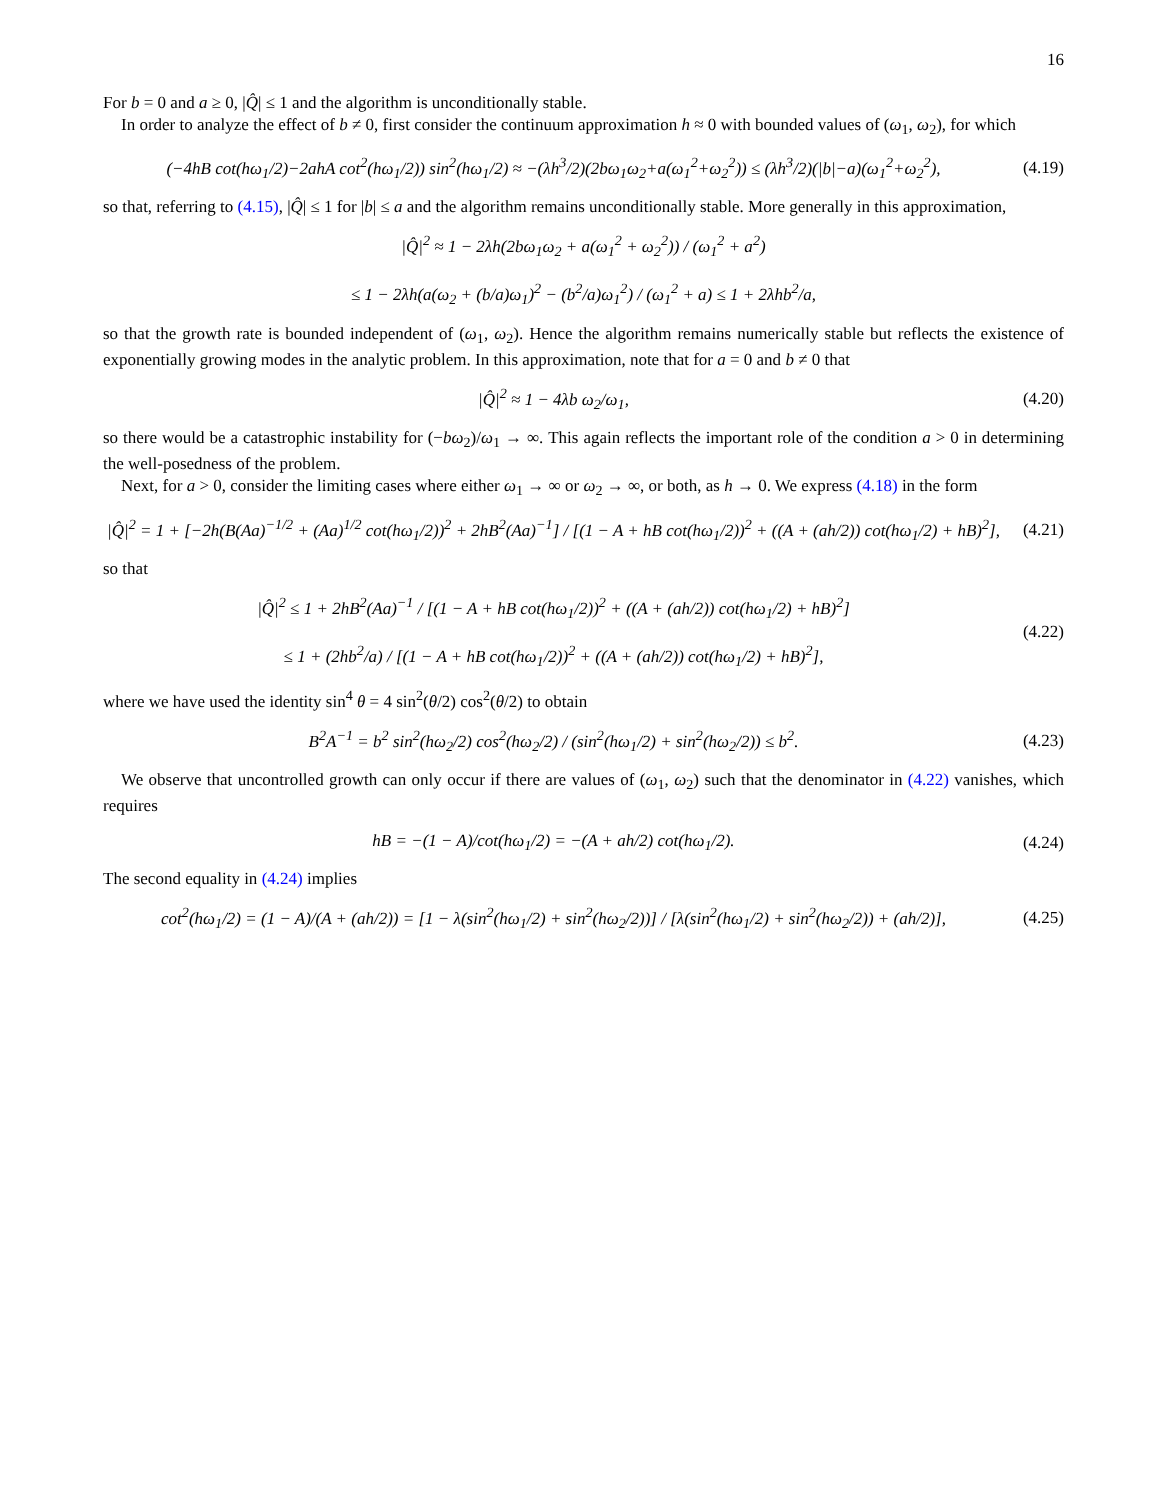16
For b = 0 and a ≥ 0, |Q̂| ≤ 1 and the algorithm is unconditionally stable.
In order to analyze the effect of b ≠ 0, first consider the continuum approximation h ≈ 0 with bounded values of (ω<sub>1</sub>, ω<sub>2</sub>), for which
(−4hB cot(hω<sub>1</sub>/2)−2ahA cot<sup>2</sup>(hω<sub>1</sub>/2)) sin<sup>2</sup>(hω<sub>1</sub>/2) ≈ −(λh<sup>3</sup>/2)(2bω<sub>1</sub>ω<sub>2</sub>+a(ω<sub>1</sub><sup>2</sup>+ω<sub>2</sub><sup>2</sup>)) ≤ (λh<sup>3</sup>/2)(|b|−a)(ω<sub>1</sub><sup>2</sup>+ω<sub>2</sub><sup>2</sup>),
(4.19)
so that, referring to (4.15), |Q̂| ≤ 1 for |b| ≤ a and the algorithm remains unconditionally stable. More generally in this approximation,
|Q̂|<sup>2</sup> ≈ 1 − 2λh(2bω<sub>1</sub>ω<sub>2</sub> + a(ω<sub>1</sub><sup>2</sup> + ω<sub>2</sub><sup>2</sup>)) / (ω<sub>1</sub><sup>2</sup> + a<sup>2</sup>)
≤ 1 − 2λh(a(ω<sub>2</sub> + (b/a)ω<sub>1</sub>)<sup>2</sup> − (b<sup>2</sup>/a)ω<sub>1</sub><sup>2</sup>) / (ω<sub>1</sub><sup>2</sup> + a) ≤ 1 + 2λhb<sup>2</sup>/a,
so that the growth rate is bounded independent of (ω<sub>1</sub>, ω<sub>2</sub>). Hence the algorithm remains numerically stable but reflects the existence of exponentially growing modes in the analytic problem. In this approximation, note that for a = 0 and b ≠ 0 that
|Q̂|<sup>2</sup> ≈ 1 − 4λb ω<sub>2</sub>/ω<sub>1</sub>,
(4.20)
so there would be a catastrophic instability for (−bω<sub>2</sub>)/ω<sub>1</sub> → ∞. This again reflects the important role of the condition a > 0 in determining the well-posedness of the problem.
Next, for a > 0, consider the limiting cases where either ω<sub>1</sub> → ∞ or ω<sub>2</sub> → ∞, or both, as h → 0. We express (4.18) in the form
|Q̂|<sup>2</sup> = 1 + [−2h(B(Aa)<sup>−1/2</sup> + (Aa)<sup>1/2</sup> cot(hω<sub>1</sub>/2))<sup>2</sup> + 2hB<sup>2</sup>(Aa)<sup>−1</sup>] / [(1 − A + hB cot(hω<sub>1</sub>/2))<sup>2</sup> + ((A + (ah/2)) cot(hω<sub>1</sub>/2) + hB)<sup>2</sup>],
(4.21)
so that
|Q̂|<sup>2</sup> ≤ 1 + 2hB<sup>2</sup>(Aa)<sup>−1</sup> / [(1 − A + hB cot(hω<sub>1</sub>/2))<sup>2</sup> + ((A + (ah/2)) cot(hω<sub>1</sub>/2) + hB)<sup>2</sup>]
≤ 1 + (2hb<sup>2</sup>/a) / [(1 − A + hB cot(hω<sub>1</sub>/2))<sup>2</sup> + ((A + (ah/2)) cot(hω<sub>1</sub>/2) + hB)<sup>2</sup>],
(4.22)
where we have used the identity sin<sup>4</sup> θ = 4 sin<sup>2</sup>(θ/2) cos<sup>2</sup>(θ/2) to obtain
B<sup>2</sup>A<sup>−1</sup> = b<sup>2</sup> sin<sup>2</sup>(hω<sub>2</sub>/2) cos<sup>2</sup>(hω<sub>2</sub>/2) / (sin<sup>2</sup>(hω<sub>1</sub>/2) + sin<sup>2</sup>(hω<sub>2</sub>/2)) ≤ b<sup>2</sup>.
(4.23)
We observe that uncontrolled growth can only occur if there are values of (ω<sub>1</sub>, ω<sub>2</sub>) such that the denominator in (4.22) vanishes, which requires
hB = −(1 − A)/cot(hω<sub>1</sub>/2) = −(A + ah/2) cot(hω<sub>1</sub>/2).
(4.24)
The second equality in (4.24) implies
cot<sup>2</sup>(hω<sub>1</sub>/2) = (1 − A)/(A + (ah/2)) = [1 − λ(sin<sup>2</sup>(hω<sub>1</sub>/2) + sin<sup>2</sup>(hω<sub>2</sub>/2))] / [λ(sin<sup>2</sup>(hω<sub>1</sub>/2) + sin<sup>2</sup>(hω<sub>2</sub>/2)) + (ah/2)],
(4.25)